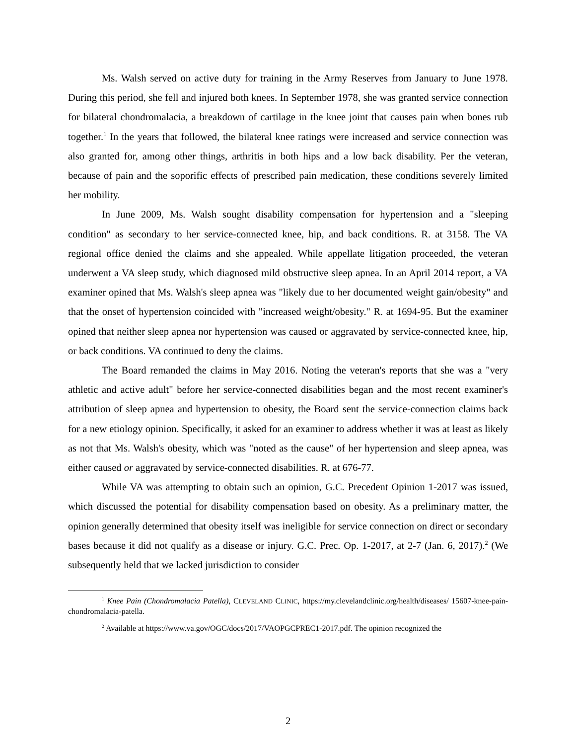Ms. Walsh served on active duty for training in the Army Reserves from January to June 1978. During this period, she fell and injured both knees. In September 1978, she was granted service connection for bilateral chondromalacia, a breakdown of cartilage in the knee joint that causes pain when bones rub together.<sup>1</sup> In the years that followed, the bilateral knee ratings were increased and service connection was also granted for, among other things, arthritis in both hips and a low back disability. Per the veteran, because of pain and the soporific effects of prescribed pain medication, these conditions severely limited her mobility.
In June 2009, Ms. Walsh sought disability compensation for hypertension and a "sleeping condition" as secondary to her service-connected knee, hip, and back conditions. R. at 3158. The VA regional office denied the claims and she appealed. While appellate litigation proceeded, the veteran underwent a VA sleep study, which diagnosed mild obstructive sleep apnea. In an April 2014 report, a VA examiner opined that Ms. Walsh's sleep apnea was "likely due to her documented weight gain/obesity" and that the onset of hypertension coincided with "increased weight/obesity." R. at 1694-95. But the examiner opined that neither sleep apnea nor hypertension was caused or aggravated by service-connected knee, hip, or back conditions. VA continued to deny the claims.
The Board remanded the claims in May 2016. Noting the veteran's reports that she was a "very athletic and active adult" before her service-connected disabilities began and the most recent examiner's attribution of sleep apnea and hypertension to obesity, the Board sent the service-connection claims back for a new etiology opinion. Specifically, it asked for an examiner to address whether it was at least as likely as not that Ms. Walsh's obesity, which was "noted as the cause" of her hypertension and sleep apnea, was either caused or aggravated by service-connected disabilities. R. at 676-77.
While VA was attempting to obtain such an opinion, G.C. Precedent Opinion 1-2017 was issued, which discussed the potential for disability compensation based on obesity. As a preliminary matter, the opinion generally determined that obesity itself was ineligible for service connection on direct or secondary bases because it did not qualify as a disease or injury. G.C. Prec. Op. 1-2017, at 2-7 (Jan. 6, 2017).<sup>2</sup> (We subsequently held that we lacked jurisdiction to consider
<sup>1</sup> Knee Pain (Chondromalacia Patella), CLEVELAND CLINIC, https://my.clevelandclinic.org/health/diseases/ 15607-knee-pain-chondromalacia-patella.
<sup>2</sup> Available at https://www.va.gov/OGC/docs/2017/VAOPGCPREC1-2017.pdf. The opinion recognized the
2